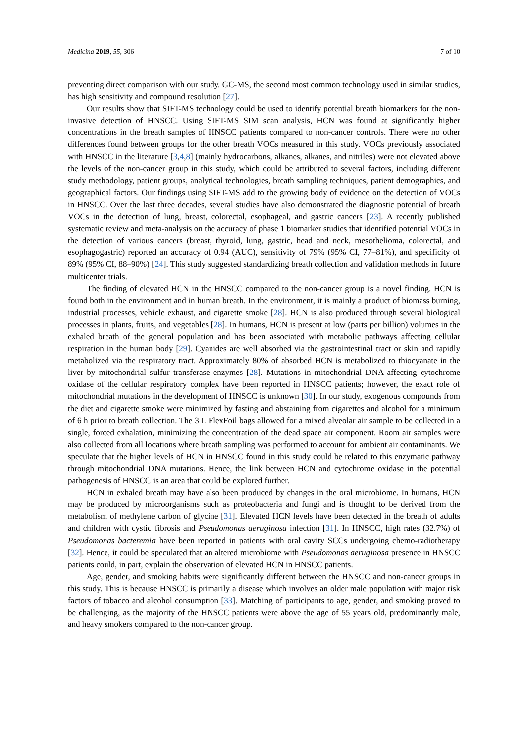Medicina 2019, 55, 306 7 of 10
preventing direct comparison with our study. GC-MS, the second most common technology used in similar studies, has high sensitivity and compound resolution [27].
Our results show that SIFT-MS technology could be used to identify potential breath biomarkers for the non-invasive detection of HNSCC. Using SIFT-MS SIM scan analysis, HCN was found at significantly higher concentrations in the breath samples of HNSCC patients compared to non-cancer controls. There were no other differences found between groups for the other breath VOCs measured in this study. VOCs previously associated with HNSCC in the literature [3,4,8] (mainly hydrocarbons, alkanes, alkanes, and nitriles) were not elevated above the levels of the non-cancer group in this study, which could be attributed to several factors, including different study methodology, patient groups, analytical technologies, breath sampling techniques, patient demographics, and geographical factors. Our findings using SIFT-MS add to the growing body of evidence on the detection of VOCs in HNSCC. Over the last three decades, several studies have also demonstrated the diagnostic potential of breath VOCs in the detection of lung, breast, colorectal, esophageal, and gastric cancers [23]. A recently published systematic review and meta-analysis on the accuracy of phase 1 biomarker studies that identified potential VOCs in the detection of various cancers (breast, thyroid, lung, gastric, head and neck, mesothelioma, colorectal, and esophagogastric) reported an accuracy of 0.94 (AUC), sensitivity of 79% (95% CI, 77–81%), and specificity of 89% (95% CI, 88–90%) [24]. This study suggested standardizing breath collection and validation methods in future multicenter trials.
The finding of elevated HCN in the HNSCC compared to the non-cancer group is a novel finding. HCN is found both in the environment and in human breath. In the environment, it is mainly a product of biomass burning, industrial processes, vehicle exhaust, and cigarette smoke [28]. HCN is also produced through several biological processes in plants, fruits, and vegetables [28]. In humans, HCN is present at low (parts per billion) volumes in the exhaled breath of the general population and has been associated with metabolic pathways affecting cellular respiration in the human body [29]. Cyanides are well absorbed via the gastrointestinal tract or skin and rapidly metabolized via the respiratory tract. Approximately 80% of absorbed HCN is metabolized to thiocyanate in the liver by mitochondrial sulfur transferase enzymes [28]. Mutations in mitochondrial DNA affecting cytochrome oxidase of the cellular respiratory complex have been reported in HNSCC patients; however, the exact role of mitochondrial mutations in the development of HNSCC is unknown [30]. In our study, exogenous compounds from the diet and cigarette smoke were minimized by fasting and abstaining from cigarettes and alcohol for a minimum of 6 h prior to breath collection. The 3 L FlexFoil bags allowed for a mixed alveolar air sample to be collected in a single, forced exhalation, minimizing the concentration of the dead space air component. Room air samples were also collected from all locations where breath sampling was performed to account for ambient air contaminants. We speculate that the higher levels of HCN in HNSCC found in this study could be related to this enzymatic pathway through mitochondrial DNA mutations. Hence, the link between HCN and cytochrome oxidase in the potential pathogenesis of HNSCC is an area that could be explored further.
HCN in exhaled breath may have also been produced by changes in the oral microbiome. In humans, HCN may be produced by microorganisms such as proteobacteria and fungi and is thought to be derived from the metabolism of methylene carbon of glycine [31]. Elevated HCN levels have been detected in the breath of adults and children with cystic fibrosis and Pseudomonas aeruginosa infection [31]. In HNSCC, high rates (32.7%) of Pseudomonas bacteremia have been reported in patients with oral cavity SCCs undergoing chemo-radiotherapy [32]. Hence, it could be speculated that an altered microbiome with Pseudomonas aeruginosa presence in HNSCC patients could, in part, explain the observation of elevated HCN in HNSCC patients.
Age, gender, and smoking habits were significantly different between the HNSCC and non-cancer groups in this study. This is because HNSCC is primarily a disease which involves an older male population with major risk factors of tobacco and alcohol consumption [33]. Matching of participants to age, gender, and smoking proved to be challenging, as the majority of the HNSCC patients were above the age of 55 years old, predominantly male, and heavy smokers compared to the non-cancer group.